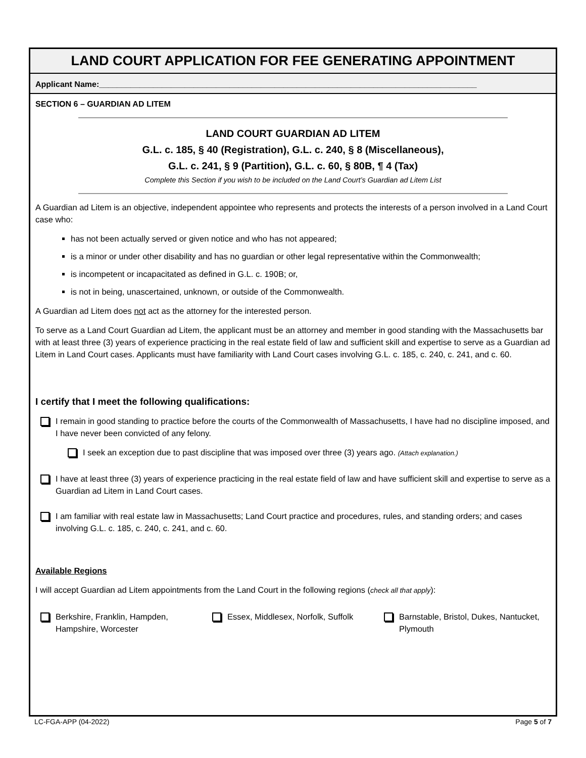LAND COURT APPLICATION FOR FEE GENERATING APPOINTMENT
Applicant Name:____________________________________________________________________________________
SECTION 6 – GUARDIAN AD LITEM
LAND COURT GUARDIAN AD LITEM
G.L. c. 185, § 40 (Registration), G.L. c. 240, § 8 (Miscellaneous),
G.L. c. 241, § 9 (Partition), G.L. c. 60, § 80B, ¶ 4 (Tax)
Complete this Section if you wish to be included on the Land Court’s Guardian ad Litem List
A Guardian ad Litem is an objective, independent appointee who represents and protects the interests of a person involved in a Land Court case who:
has not been actually served or given notice and who has not appeared;
is a minor or under other disability and has no guardian or other legal representative within the Commonwealth;
is incompetent or incapacitated as defined in G.L. c. 190B; or,
is not in being, unascertained, unknown, or outside of the Commonwealth.
A Guardian ad Litem does not act as the attorney for the interested person.
To serve as a Land Court Guardian ad Litem, the applicant must be an attorney and member in good standing with the Massachusetts bar with at least three (3) years of experience practicing in the real estate field of law and sufficient skill and expertise to serve as a Guardian ad Litem in Land Court cases. Applicants must have familiarity with Land Court cases involving G.L. c. 185, c. 240, c. 241, and c. 60.
I certify that I meet the following qualifications:
I remain in good standing to practice before the courts of the Commonwealth of Massachusetts, I have had no discipline imposed, and I have never been convicted of any felony.
I seek an exception due to past discipline that was imposed over three (3) years ago. (Attach explanation.)
I have at least three (3) years of experience practicing in the real estate field of law and have sufficient skill and expertise to serve as a Guardian ad Litem in Land Court cases.
I am familiar with real estate law in Massachusetts; Land Court practice and procedures, rules, and standing orders; and cases involving G.L. c. 185, c. 240, c. 241, and c. 60.
Available Regions
I will accept Guardian ad Litem appointments from the Land Court in the following regions (check all that apply):
Berkshire, Franklin, Hampden, Hampshire, Worcester
Essex, Middlesex, Norfolk, Suffolk Barnstable, Bristol, Dukes, Nantucket, Plymouth
LC-FGA-APP (04-2022) Page 5 of 7